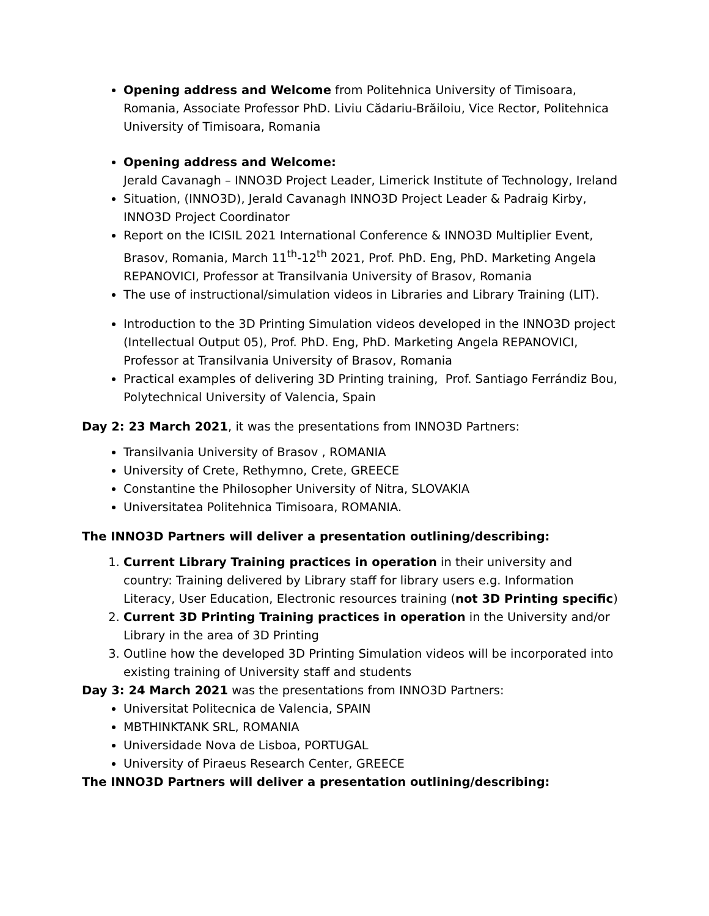Opening address and Welcome from Politehnica University of Timisoara, Romania, Associate Professor PhD. Liviu Cădariu-Brăiloiu, Vice Rector, Politehnica University of Timisoara, Romania
Opening address and Welcome:
Jerald Cavanagh – INNO3D Project Leader, Limerick Institute of Technology, Ireland
Situation, (INNO3D), Jerald Cavanagh INNO3D Project Leader & Padraig Kirby, INNO3D Project Coordinator
Report on the ICISIL 2021 International Conference & INNO3D Multiplier Event, Brasov, Romania, March 11<sup>th</sup>-12<sup>th</sup> 2021, Prof. PhD. Eng, PhD. Marketing Angela REPANOVICI, Professor at Transilvania University of Brasov, Romania
The use of instructional/simulation videos in Libraries and Library Training (LIT).
Introduction to the 3D Printing Simulation videos developed in the INNO3D project (Intellectual Output 05), Prof. PhD. Eng, PhD. Marketing Angela REPANOVICI, Professor at Transilvania University of Brasov, Romania
Practical examples of delivering 3D Printing training, Prof. Santiago Ferrándiz Bou, Polytechnical University of Valencia, Spain
Day 2: 23 March 2021, it was the presentations from INNO3D Partners:
Transilvania University of Brasov , ROMANIA
University of Crete, Rethymno, Crete, GREECE
Constantine the Philosopher University of Nitra, SLOVAKIA
Universitatea Politehnica Timisoara, ROMANIA.
The INNO3D Partners will deliver a presentation outlining/describing:
1. Current Library Training practices in operation in their university and country: Training delivered by Library staff for library users e.g. Information Literacy, User Education, Electronic resources training (not 3D Printing specific)
2. Current 3D Printing Training practices in operation in the University and/or Library in the area of 3D Printing
3. Outline how the developed 3D Printing Simulation videos will be incorporated into existing training of University staff and students
Day 3: 24 March 2021 was the presentations from INNO3D Partners:
Universitat Politecnica de Valencia, SPAIN
MBTHINKTANK SRL, ROMANIA
Universidade Nova de Lisboa, PORTUGAL
University of Piraeus Research Center, GREECE
The INNO3D Partners will deliver a presentation outlining/describing: